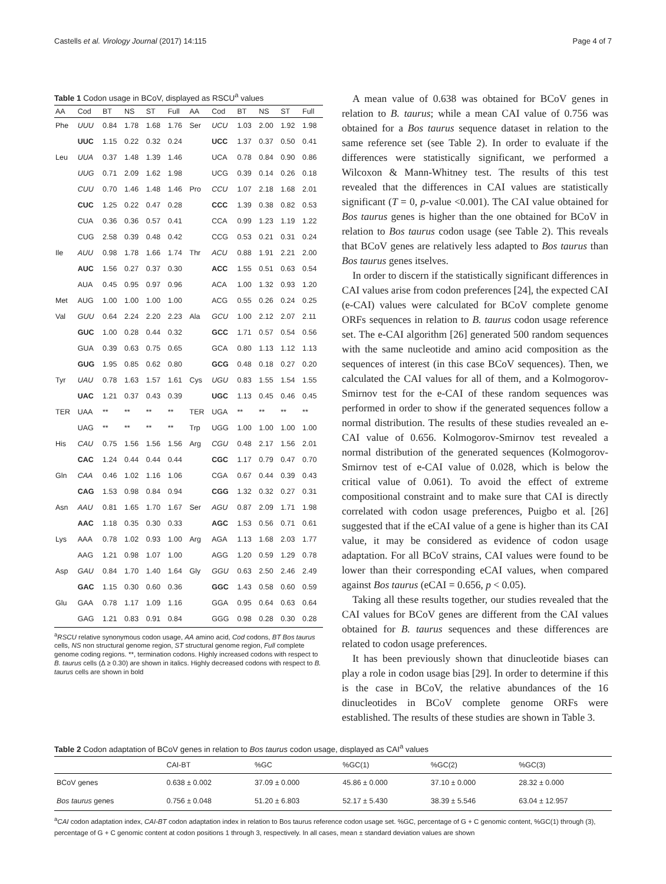Castells et al. Virology Journal (2017) 14:115 Page 4 of 7
Table 1 Codon usage in BCoV, displayed as RSCU<sup>a</sup> values
| AA | Cod | BT | NS | ST | Full | AA | Cod | BT | NS | ST | Full |
| --- | --- | --- | --- | --- | --- | --- | --- | --- | --- | --- | --- |
| Phe | UUU | 0.84 | 1.78 | 1.68 | 1.76 | Ser | UCU | 1.03 | 2.00 | 1.92 | 1.98 |
| | UUC | 1.15 | 0.22 | 0.32 | 0.24 | | UCC | 1.37 | 0.37 | 0.50 | 0.41 |
| Leu | UUA | 0.37 | 1.48 | 1.39 | 1.46 | | UCA | 0.78 | 0.84 | 0.90 | 0.86 |
| | UUG | 0.71 | 2.09 | 1.62 | 1.98 | | UCG | 0.39 | 0.14 | 0.26 | 0.18 |
| | CUU | 0.70 | 1.46 | 1.48 | 1.46 | Pro | CCU | 1.07 | 2.18 | 1.68 | 2.01 |
| | CUC | 1.25 | 0.22 | 0.47 | 0.28 | | CCC | 1.39 | 0.38 | 0.82 | 0.53 |
| | CUA | 0.36 | 0.36 | 0.57 | 0.41 | | CCA | 0.99 | 1.23 | 1.19 | 1.22 |
| | CUG | 2.58 | 0.39 | 0.48 | 0.42 | | CCG | 0.53 | 0.21 | 0.31 | 0.24 |
| Ile | AUU | 0.98 | 1.78 | 1.66 | 1.74 | Thr | ACU | 0.88 | 1.91 | 2.21 | 2.00 |
| | AUC | 1.56 | 0.27 | 0.37 | 0.30 | | ACC | 1.55 | 0.51 | 0.63 | 0.54 |
| | AUA | 0.45 | 0.95 | 0.97 | 0.96 | | ACA | 1.00 | 1.32 | 0.93 | 1.20 |
| Met | AUG | 1.00 | 1.00 | 1.00 | 1.00 | | ACG | 0.55 | 0.26 | 0.24 | 0.25 |
| Val | GUU | 0.64 | 2.24 | 2.20 | 2.23 | Ala | GCU | 1.00 | 2.12 | 2.07 | 2.11 |
| | GUC | 1.00 | 0.28 | 0.44 | 0.32 | | GCC | 1.71 | 0.57 | 0.54 | 0.56 |
| | GUA | 0.39 | 0.63 | 0.75 | 0.65 | | GCA | 0.80 | 1.13 | 1.12 | 1.13 |
| | GUG | 1.95 | 0.85 | 0.62 | 0.80 | | GCG | 0.48 | 0.18 | 0.27 | 0.20 |
| Tyr | UAU | 0.78 | 1.63 | 1.57 | 1.61 | Cys | UGU | 0.83 | 1.55 | 1.54 | 1.55 |
| | UAC | 1.21 | 0.37 | 0.43 | 0.39 | | UGC | 1.13 | 0.45 | 0.46 | 0.45 |
| TER | UAA | ** | ** | ** | ** | TER | UGA | ** | ** | ** | ** |
| | UAG | ** | ** | ** | ** | Trp | UGG | 1.00 | 1.00 | 1.00 | 1.00 |
| His | CAU | 0.75 | 1.56 | 1.56 | 1.56 | Arg | CGU | 0.48 | 2.17 | 1.56 | 2.01 |
| | CAC | 1.24 | 0.44 | 0.44 | 0.44 | | CGC | 1.17 | 0.79 | 0.47 | 0.70 |
| Gln | CAA | 0.46 | 1.02 | 1.16 | 1.06 | | CGA | 0.67 | 0.44 | 0.39 | 0.43 |
| | CAG | 1.53 | 0.98 | 0.84 | 0.94 | | CGG | 1.32 | 0.32 | 0.27 | 0.31 |
| Asn | AAU | 0.81 | 1.65 | 1.70 | 1.67 | Ser | AGU | 0.87 | 2.09 | 1.71 | 1.98 |
| | AAC | 1.18 | 0.35 | 0.30 | 0.33 | | AGC | 1.53 | 0.56 | 0.71 | 0.61 |
| Lys | AAA | 0.78 | 1.02 | 0.93 | 1.00 | Arg | AGA | 1.13 | 1.68 | 2.03 | 1.77 |
| | AAG | 1.21 | 0.98 | 1.07 | 1.00 | | AGG | 1.20 | 0.59 | 1.29 | 0.78 |
| Asp | GAU | 0.84 | 1.70 | 1.40 | 1.64 | Gly | GGU | 0.63 | 2.50 | 2.46 | 2.49 |
| | GAC | 1.15 | 0.30 | 0.60 | 0.36 | | GGC | 1.43 | 0.58 | 0.60 | 0.59 |
| Glu | GAA | 0.78 | 1.17 | 1.09 | 1.16 | | GGA | 0.95 | 0.64 | 0.63 | 0.64 |
| | GAG | 1.21 | 0.83 | 0.91 | 0.84 | | GGG | 0.98 | 0.28 | 0.30 | 0.28 |
<sup>a</sup> RSCU relative synonymous codon usage, AA amino acid, Cod codons, BT Bos taurus cells, NS non structural genome region, ST structural genome region, Full complete genome coding regions. **, termination codons. Highly increased codons with respect to B. taurus cells (Δ ≥ 0.30) are shown in italics. Highly decreased codons with respect to B. taurus cells are shown in bold
A mean value of 0.638 was obtained for BCoV genes in relation to B. taurus; while a mean CAI value of 0.756 was obtained for a Bos taurus sequence dataset in relation to the same reference set (see Table 2). In order to evaluate if the differences were statistically significant, we performed a Wilcoxon & Mann-Whitney test. The results of this test revealed that the differences in CAI values are statistically significant (T = 0, p-value <0.001). The CAI value obtained for Bos taurus genes is higher than the one obtained for BCoV in relation to Bos taurus codon usage (see Table 2). This reveals that BCoV genes are relatively less adapted to Bos taurus than Bos taurus genes itselves.
In order to discern if the statistically significant differences in CAI values arise from codon preferences [24], the expected CAI (e-CAI) values were calculated for BCoV complete genome ORFs sequences in relation to B. taurus codon usage reference set. The e-CAI algorithm [26] generated 500 random sequences with the same nucleotide and amino acid composition as the sequences of interest (in this case BCoV sequences). Then, we calculated the CAI values for all of them, and a Kolmogorov-Smirnov test for the e-CAI of these random sequences was performed in order to show if the generated sequences follow a normal distribution. The results of these studies revealed an e-CAI value of 0.656. Kolmogorov-Smirnov test revealed a normal distribution of the generated sequences (Kolmogorov-Smirnov test of e-CAI value of 0.028, which is below the critical value of 0.061). To avoid the effect of extreme compositional constraint and to make sure that CAI is directly correlated with codon usage preferences, Puigbo et al. [26] suggested that if the eCAI value of a gene is higher than its CAI value, it may be considered as evidence of codon usage adaptation. For all BCoV strains, CAI values were found to be lower than their corresponding eCAI values, when compared against Bos taurus (eCAI = 0.656, p < 0.05).
Taking all these results together, our studies revealed that the CAI values for BCoV genes are different from the CAI values obtained for B. taurus sequences and these differences are related to codon usage preferences.
It has been previously shown that dinucleotide biases can play a role in codon usage bias [29]. In order to determine if this is the case in BCoV, the relative abundances of the 16 dinucleotides in BCoV complete genome ORFs were established. The results of these studies are shown in Table 3.
Table 2 Codon adaptation of BCoV genes in relation to Bos taurus codon usage, displayed as CAI<sup>a</sup> values
| | CAI-BT | %GC | %GC(1) | %GC(2) | %GC(3) |
| --- | --- | --- | --- | --- | --- |
| BCoV genes | 0.638 ± 0.002 | 37.09 ± 0.000 | 45.86 ± 0.000 | 37.10 ± 0.000 | 28.32 ± 0.000 |
| Bos taurus genes | 0.756 ± 0.048 | 51.20 ± 6.803 | 52.17 ± 5.430 | 38.39 ± 5.546 | 63.04 ± 12.957 |
<sup>a</sup> CAI codon adaptation index, CAI-BT codon adaptation index in relation to Bos taurus reference codon usage set. %GC, percentage of G + C genomic content, %GC(1) through (3), percentage of G + C genomic content at codon positions 1 through 3, respectively. In all cases, mean ± standard deviation values are shown